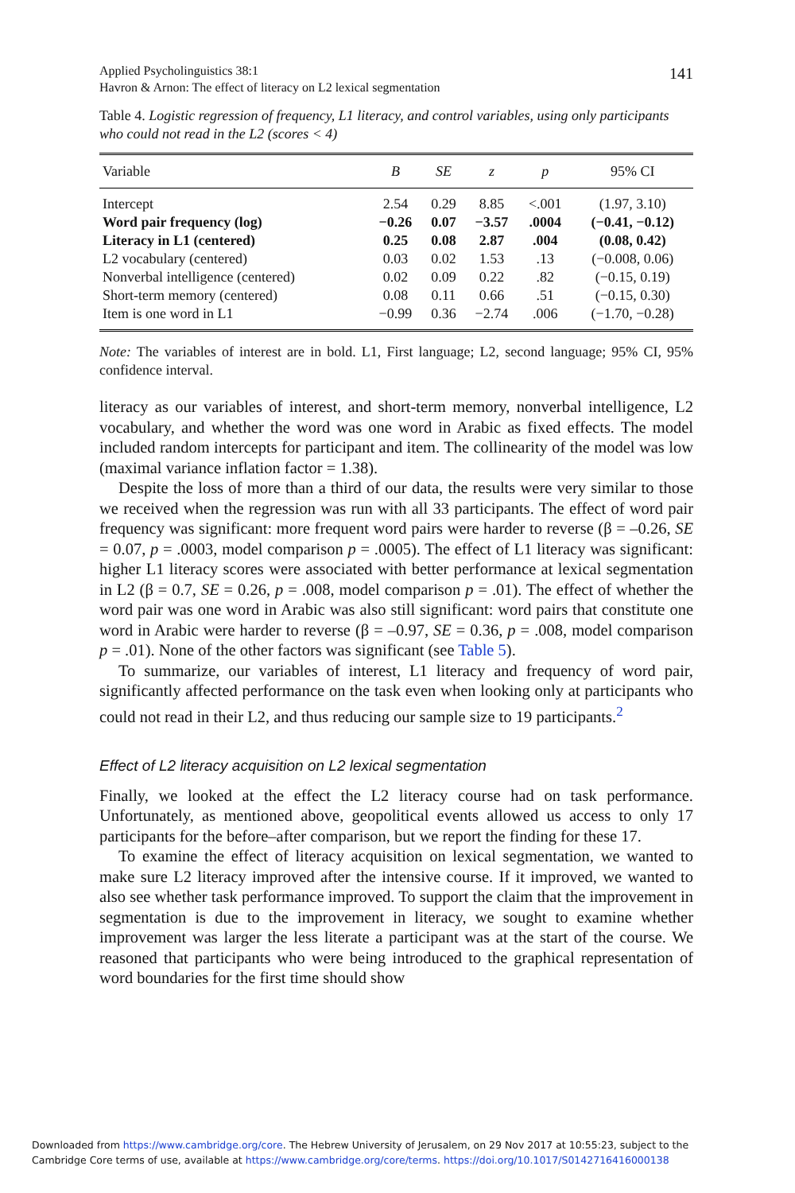Applied Psycholinguistics 38:1
Havron & Arnon: The effect of literacy on L2 lexical segmentation
141
Table 4. Logistic regression of frequency, L1 literacy, and control variables, using only participants who could not read in the L2 (scores < 4)
| Variable | B | SE | z | p | 95% CI |
| --- | --- | --- | --- | --- | --- |
| Intercept | 2.54 | 0.29 | 8.85 | <.001 | (1.97, 3.10) |
| Word pair frequency (log) | −0.26 | 0.07 | −3.57 | .0004 | (−0.41, −0.12) |
| Literacy in L1 (centered) | 0.25 | 0.08 | 2.87 | .004 | (0.08, 0.42) |
| L2 vocabulary (centered) | 0.03 | 0.02 | 1.53 | .13 | (−0.008, 0.06) |
| Nonverbal intelligence (centered) | 0.02 | 0.09 | 0.22 | .82 | (−0.15, 0.19) |
| Short-term memory (centered) | 0.08 | 0.11 | 0.66 | .51 | (−0.15, 0.30) |
| Item is one word in L1 | −0.99 | 0.36 | −2.74 | .006 | (−1.70, −0.28) |
Note: The variables of interest are in bold. L1, First language; L2, second language; 95% CI, 95% confidence interval.
literacy as our variables of interest, and short-term memory, nonverbal intelligence, L2 vocabulary, and whether the word was one word in Arabic as fixed effects. The model included random intercepts for participant and item. The collinearity of the model was low (maximal variance inflation factor = 1.38).
Despite the loss of more than a third of our data, the results were very similar to those we received when the regression was run with all 33 participants. The effect of word pair frequency was significant: more frequent word pairs were harder to reverse (β = –0.26, SE = 0.07, p = .0003, model comparison p = .0005). The effect of L1 literacy was significant: higher L1 literacy scores were associated with better performance at lexical segmentation in L2 (β = 0.7, SE = 0.26, p = .008, model comparison p = .01). The effect of whether the word pair was one word in Arabic was also still significant: word pairs that constitute one word in Arabic were harder to reverse (β = –0.97, SE = 0.36, p = .008, model comparison p = .01). None of the other factors was significant (see Table 5).
To summarize, our variables of interest, L1 literacy and frequency of word pair, significantly affected performance on the task even when looking only at participants who could not read in their L2, and thus reducing our sample size to 19 participants.<sup>2</sup>
Effect of L2 literacy acquisition on L2 lexical segmentation
Finally, we looked at the effect the L2 literacy course had on task performance. Unfortunately, as mentioned above, geopolitical events allowed us access to only 17 participants for the before–after comparison, but we report the finding for these 17.
To examine the effect of literacy acquisition on lexical segmentation, we wanted to make sure L2 literacy improved after the intensive course. If it improved, we wanted to also see whether task performance improved. To support the claim that the improvement in segmentation is due to the improvement in literacy, we sought to examine whether improvement was larger the less literate a participant was at the start of the course. We reasoned that participants who were being introduced to the graphical representation of word boundaries for the first time should show
Downloaded from https://www.cambridge.org/core. The Hebrew University of Jerusalem, on 29 Nov 2017 at 10:55:23, subject to the
Cambridge Core terms of use, available at https://www.cambridge.org/core/terms. https://doi.org/10.1017/S0142716416000138